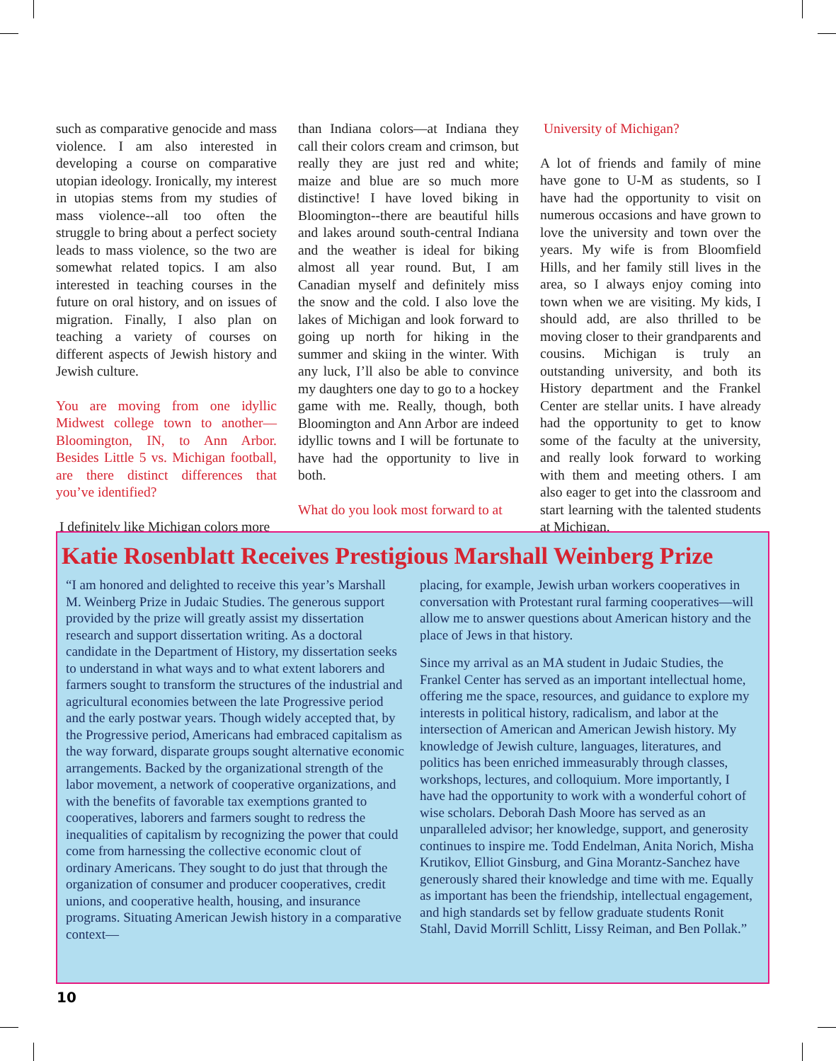such as comparative genocide and mass violence. I am also interested in developing a course on comparative utopian ideology. Ironically, my interest in utopias stems from my studies of mass violence--all too often the struggle to bring about a perfect society leads to mass violence, so the two are somewhat related topics. I am also interested in teaching courses in the future on oral history, and on issues of migration. Finally, I also plan on teaching a variety of courses on different aspects of Jewish history and Jewish culture.
You are moving from one idyllic Midwest college town to another—Bloomington, IN, to Ann Arbor. Besides Little 5 vs. Michigan football, are there distinct differences that you’ve identified?
I definitely like Michigan colors more
than Indiana colors—at Indiana they call their colors cream and crimson, but really they are just red and white; maize and blue are so much more distinctive! I have loved biking in Bloomington--there are beautiful hills and lakes around south-central Indiana and the weather is ideal for biking almost all year round. But, I am Canadian myself and definitely miss the snow and the cold. I also love the lakes of Michigan and look forward to going up north for hiking in the summer and skiing in the winter. With any luck, I’ll also be able to convince my daughters one day to go to a hockey game with me. Really, though, both Bloomington and Ann Arbor are indeed idyllic towns and I will be fortunate to have had the opportunity to live in both.
What do you look most forward to at
University of Michigan?
A lot of friends and family of mine have gone to U-M as students, so I have had the opportunity to visit on numerous occasions and have grown to love the university and town over the years. My wife is from Bloomfield Hills, and her family still lives in the area, so I always enjoy coming into town when we are visiting. My kids, I should add, are also thrilled to be moving closer to their grandparents and cousins. Michigan is truly an outstanding university, and both its History department and the Frankel Center are stellar units. I have already had the opportunity to get to know some of the faculty at the university, and really look forward to working with them and meeting others. I am also eager to get into the classroom and start learning with the talented students at Michigan.
Katie Rosenblatt Receives Prestigious Marshall Weinberg Prize
“I am honored and delighted to receive this year’s Marshall M. Weinberg Prize in Judaic Studies. The generous support provided by the prize will greatly assist my dissertation research and support dissertation writing. As a doctoral candidate in the Department of History, my dissertation seeks to understand in what ways and to what extent laborers and farmers sought to transform the structures of the industrial and agricultural economies between the late Progressive period and the early postwar years. Though widely accepted that, by the Progressive period, Americans had embraced capitalism as the way forward, disparate groups sought alternative economic arrangements. Backed by the organizational strength of the labor movement, a network of cooperative organizations, and with the benefits of favorable tax exemptions granted to cooperatives, laborers and farmers sought to redress the inequalities of capitalism by recognizing the power that could come from harnessing the collective economic clout of ordinary Americans. They sought to do just that through the organization of consumer and producer cooperatives, credit unions, and cooperative health, housing, and insurance programs. Situating American Jewish history in a comparative context—
placing, for example, Jewish urban workers cooperatives in conversation with Protestant rural farming cooperatives—will allow me to answer questions about American history and the place of Jews in that history.
Since my arrival as an MA student in Judaic Studies, the Frankel Center has served as an important intellectual home, offering me the space, resources, and guidance to explore my interests in political history, radicalism, and labor at the intersection of American and American Jewish history. My knowledge of Jewish culture, languages, literatures, and politics has been enriched immeasurably through classes, workshops, lectures, and colloquium. More importantly, I have had the opportunity to work with a wonderful cohort of wise scholars. Deborah Dash Moore has served as an unparalleled advisor; her knowledge, support, and generosity continues to inspire me. Todd Endelman, Anita Norich, Misha Krutikov, Elliot Ginsburg, and Gina Morantz-Sanchez have generously shared their knowledge and time with me. Equally as important has been the friendship, intellectual engagement, and high standards set by fellow graduate students Ronit Stahl, David Morrill Schlitt, Lissy Reiman, and Ben Pollak.”
10